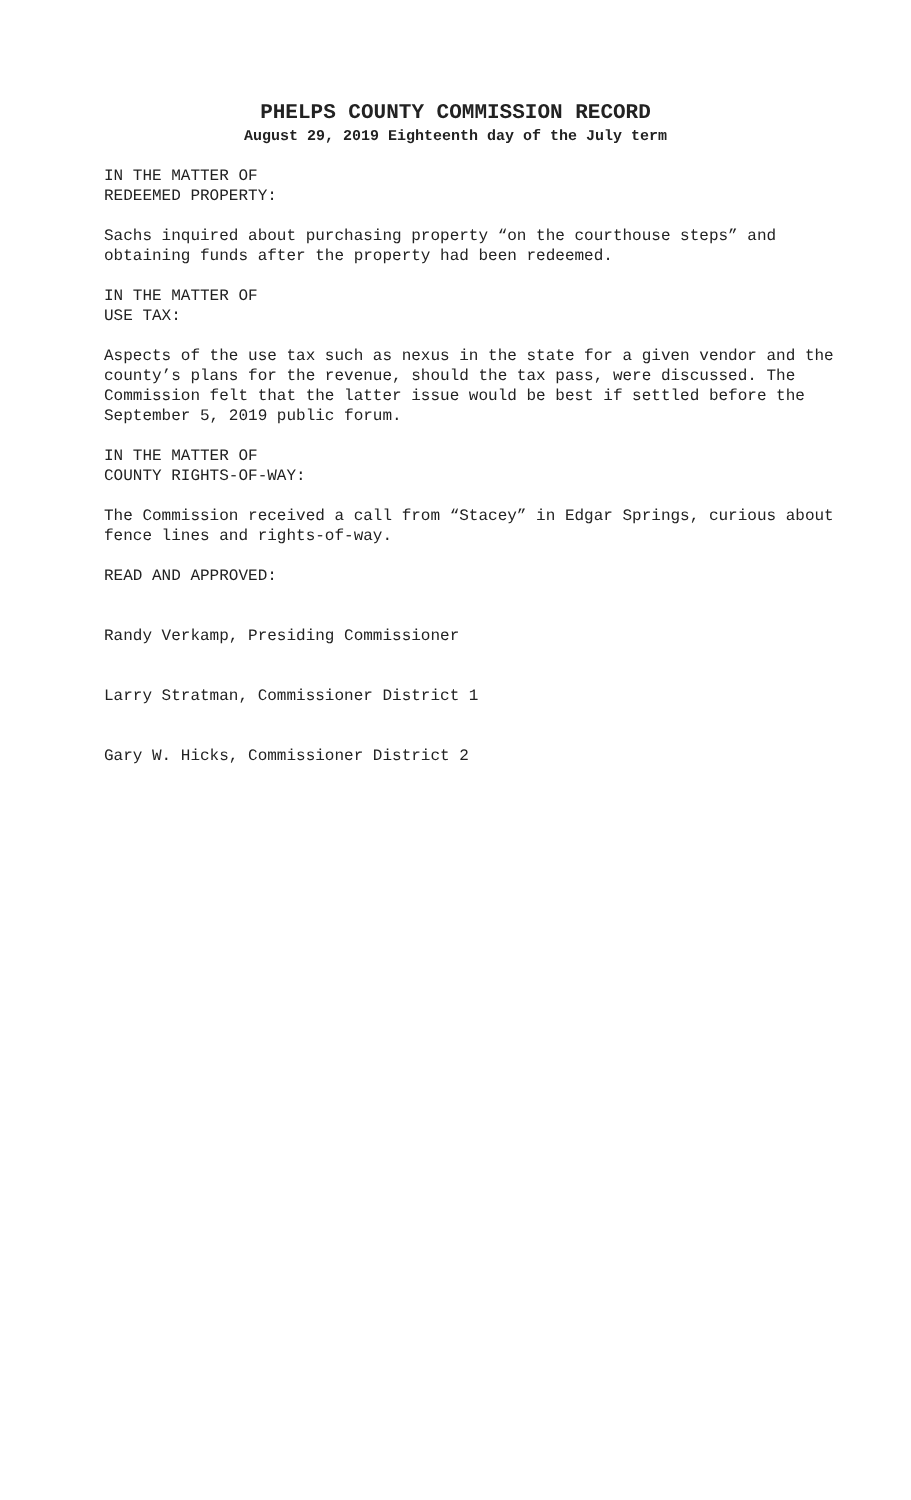PHELPS COUNTY COMMISSION RECORD
August 29, 2019 Eighteenth day of the July term
IN THE MATTER OF
REDEEMED PROPERTY:
Sachs inquired about purchasing property “on the courthouse steps” and obtaining funds after the property had been redeemed.
IN THE MATTER OF
USE TAX:
Aspects of the use tax such as nexus in the state for a given vendor and the county’s plans for the revenue, should the tax pass, were discussed. The Commission felt that the latter issue would be best if settled before the September 5, 2019 public forum.
IN THE MATTER OF
COUNTY RIGHTS-OF-WAY:
The Commission received a call from “Stacey” in Edgar Springs, curious about fence lines and rights-of-way.
READ AND APPROVED:
Randy Verkamp, Presiding Commissioner
Larry Stratman, Commissioner District 1
Gary W. Hicks, Commissioner District 2